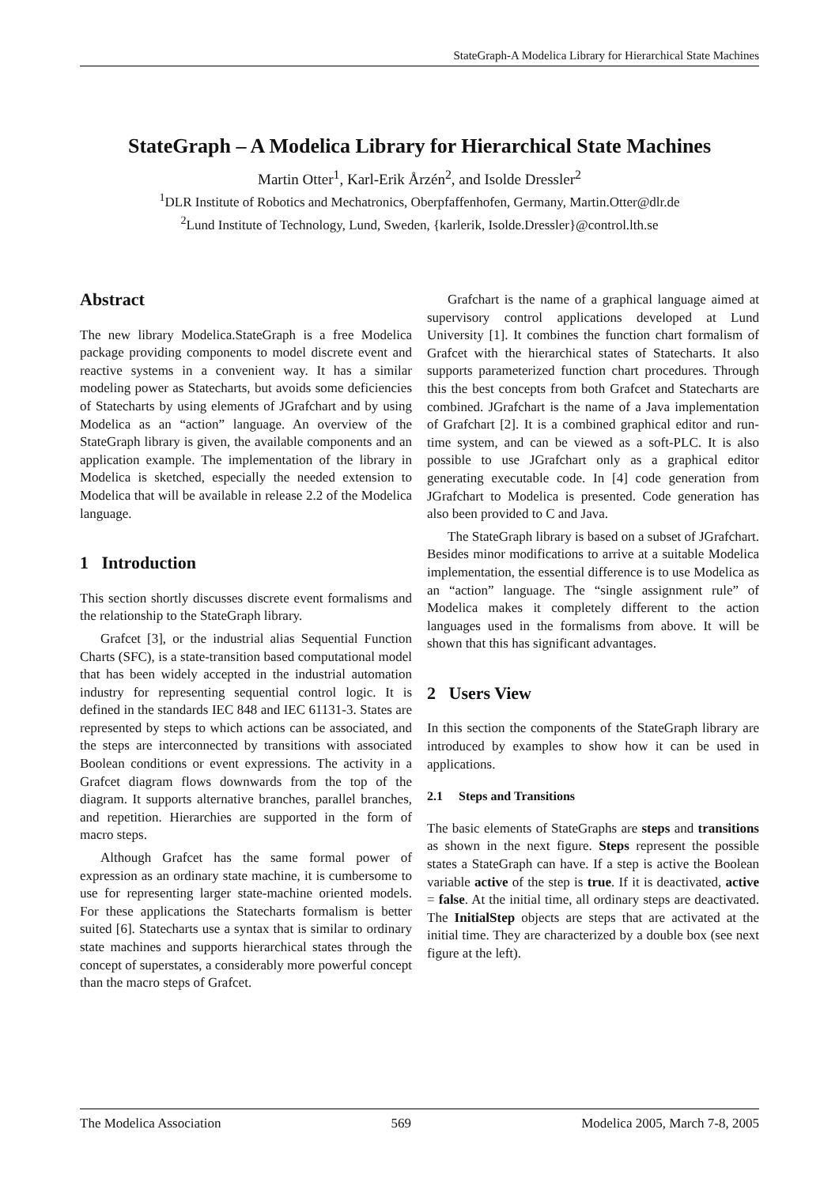StateGraph-A Modelica Library for Hierarchical State Machines
StateGraph – A Modelica Library for Hierarchical State Machines
Martin Otter<sup>1</sup>, Karl-Erik Årzén<sup>2</sup>, and Isolde Dressler<sup>2</sup>
<sup>1</sup> DLR Institute of Robotics and Mechatronics, Oberpfaffenhofen, Germany, Martin.Otter@dlr.de
<sup>2</sup> Lund Institute of Technology, Lund, Sweden, {karlerik, Isolde.Dressler}@control.lth.se
Abstract
The new library Modelica.StateGraph is a free Modelica package providing components to model discrete event and reactive systems in a convenient way. It has a similar modeling power as Statecharts, but avoids some deficiencies of Statecharts by using elements of JGrafchart and by using Modelica as an “action” language. An overview of the StateGraph library is given, the available components and an application example. The implementation of the library in Modelica is sketched, especially the needed extension to Modelica that will be available in release 2.2 of the Modelica language.
1 Introduction
This section shortly discusses discrete event formalisms and the relationship to the StateGraph library.
Grafcet [3], or the industrial alias Sequential Function Charts (SFC), is a state-transition based computational model that has been widely accepted in the industrial automation industry for representing sequential control logic. It is defined in the standards IEC 848 and IEC 61131-3. States are represented by steps to which actions can be associated, and the steps are interconnected by transitions with associated Boolean conditions or event expressions. The activity in a Grafcet diagram flows downwards from the top of the diagram. It supports alternative branches, parallel branches, and repetition. Hierarchies are supported in the form of macro steps.
Although Grafcet has the same formal power of expression as an ordinary state machine, it is cumbersome to use for representing larger state-machine oriented models. For these applications the Statecharts formalism is better suited [6]. Statecharts use a syntax that is similar to ordinary state machines and supports hierarchical states through the concept of superstates, a considerably more powerful concept than the macro steps of Grafcet.
Grafchart is the name of a graphical language aimed at supervisory control applications developed at Lund University [1]. It combines the function chart formalism of Grafcet with the hierarchical states of Statecharts. It also supports parameterized function chart procedures. Through this the best concepts from both Grafcet and Statecharts are combined. JGrafchart is the name of a Java implementation of Grafchart [2]. It is a combined graphical editor and run-time system, and can be viewed as a soft-PLC. It is also possible to use JGrafchart only as a graphical editor generating executable code. In [4] code generation from JGrafchart to Modelica is presented. Code generation has also been provided to C and Java.
The StateGraph library is based on a subset of JGrafchart. Besides minor modifications to arrive at a suitable Modelica implementation, the essential difference is to use Modelica as an “action” language. The “single assignment rule” of Modelica makes it completely different to the action languages used in the formalisms from above. It will be shown that this has significant advantages.
2 Users View
In this section the components of the StateGraph library are introduced by examples to show how it can be used in applications.
2.1 Steps and Transitions
The basic elements of StateGraphs are steps and transitions as shown in the next figure. Steps represent the possible states a StateGraph can have. If a step is active the Boolean variable active of the step is true. If it is deactivated, active = false. At the initial time, all ordinary steps are deactivated. The InitialStep objects are steps that are activated at the initial time. They are characterized by a double box (see next figure at the left).
The Modelica Association 569 Modelica 2005, March 7-8, 2005